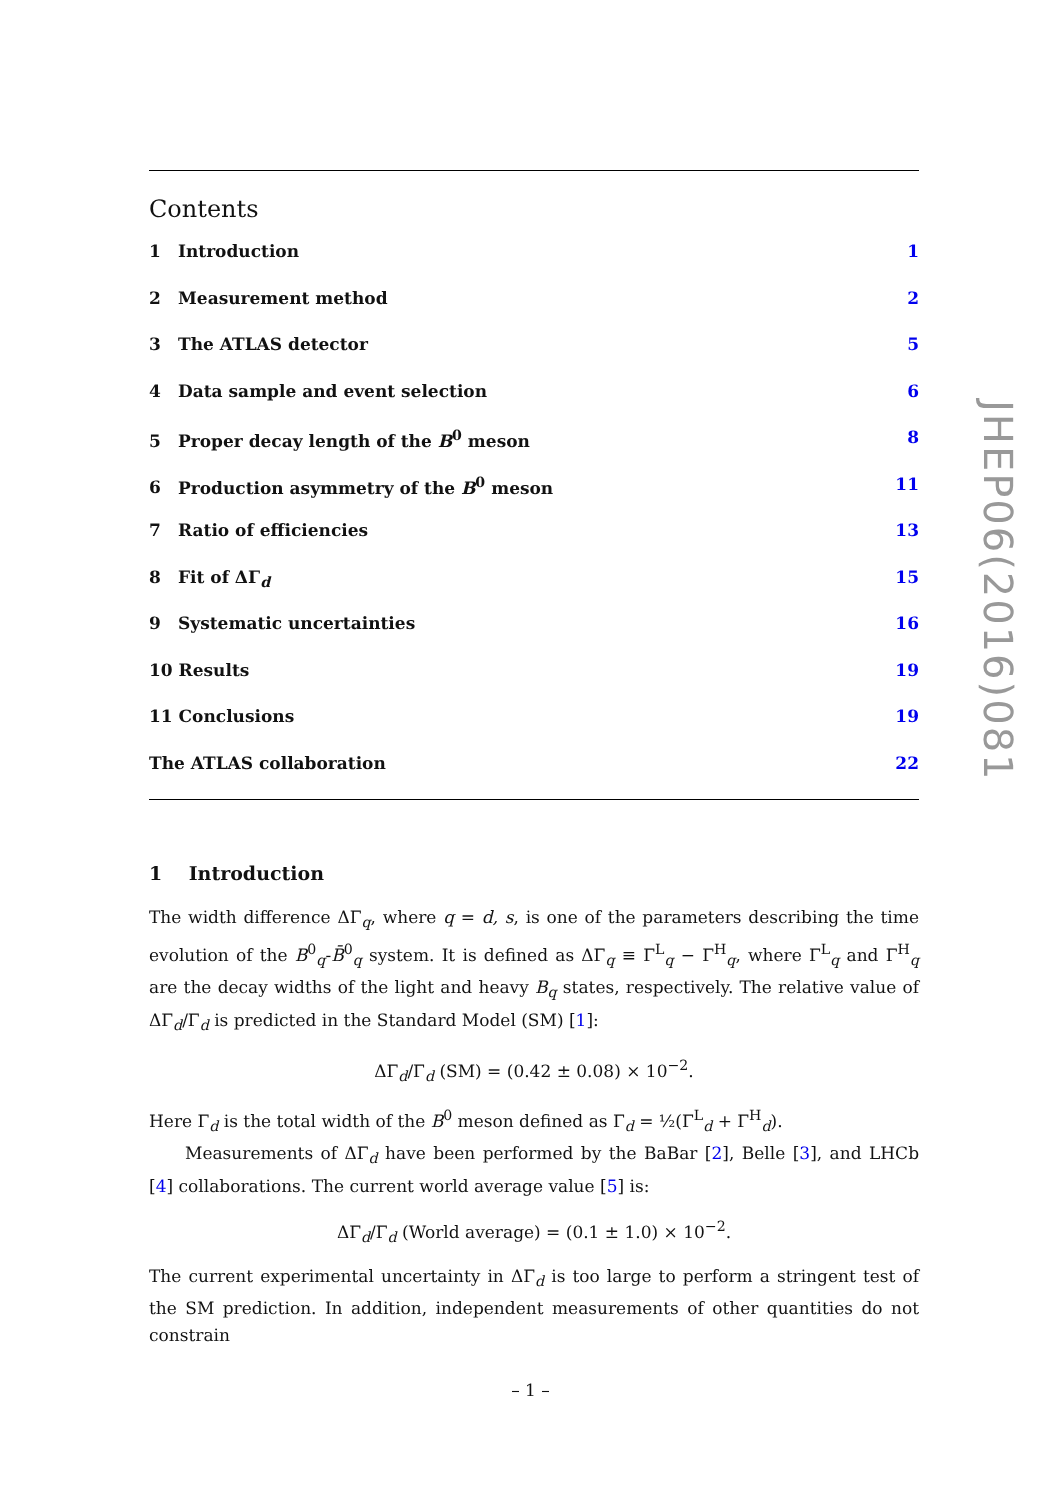Contents
1 Introduction 1
2 Measurement method 2
3 The ATLAS detector 5
4 Data sample and event selection 6
5 Proper decay length of the B<sup>0</sup> meson 8
6 Production asymmetry of the B<sup>0</sup> meson 11
7 Ratio of efficiencies 13
8 Fit of ΔΓ<sub>d</sub> 15
9 Systematic uncertainties 16
10 Results 19
11 Conclusions 19
The ATLAS collaboration 22
1 Introduction
The width difference ΔΓ<sub>q</sub>, where q = d, s, is one of the parameters describing the time evolution of the B<sup>0</sup><sub>q</sub>-B̄<sup>0</sup><sub>q</sub> system. It is defined as ΔΓ<sub>q</sub> ≡ Γ<sup>L</sup><sub>q</sub> − Γ<sup>H</sup><sub>q</sub>, where Γ<sup>L</sup><sub>q</sub> and Γ<sup>H</sup><sub>q</sub> are the decay widths of the light and heavy B<sub>q</sub> states, respectively. The relative value of ΔΓ<sub>d</sub>/Γ<sub>d</sub> is predicted in the Standard Model (SM) [1]:
ΔΓ<sub>d</sub>/Γ<sub>d</sub> (SM) = (0.42 ± 0.08) × 10<sup>−2</sup>.
Here Γ<sub>d</sub> is the total width of the B<sup>0</sup> meson defined as Γ<sub>d</sub> = ½(Γ<sup>L</sup><sub>d</sub> + Γ<sup>H</sup><sub>d</sub>).
Measurements of ΔΓ<sub>d</sub> have been performed by the BaBar [2], Belle [3], and LHCb [4] collaborations. The current world average value [5] is:
ΔΓ<sub>d</sub>/Γ<sub>d</sub> (World average) = (0.1 ± 1.0) × 10<sup>−2</sup>.
The current experimental uncertainty in ΔΓ<sub>d</sub> is too large to perform a stringent test of the SM prediction. In addition, independent measurements of other quantities do not constrain
JHEP06(2016)081
– 1 –